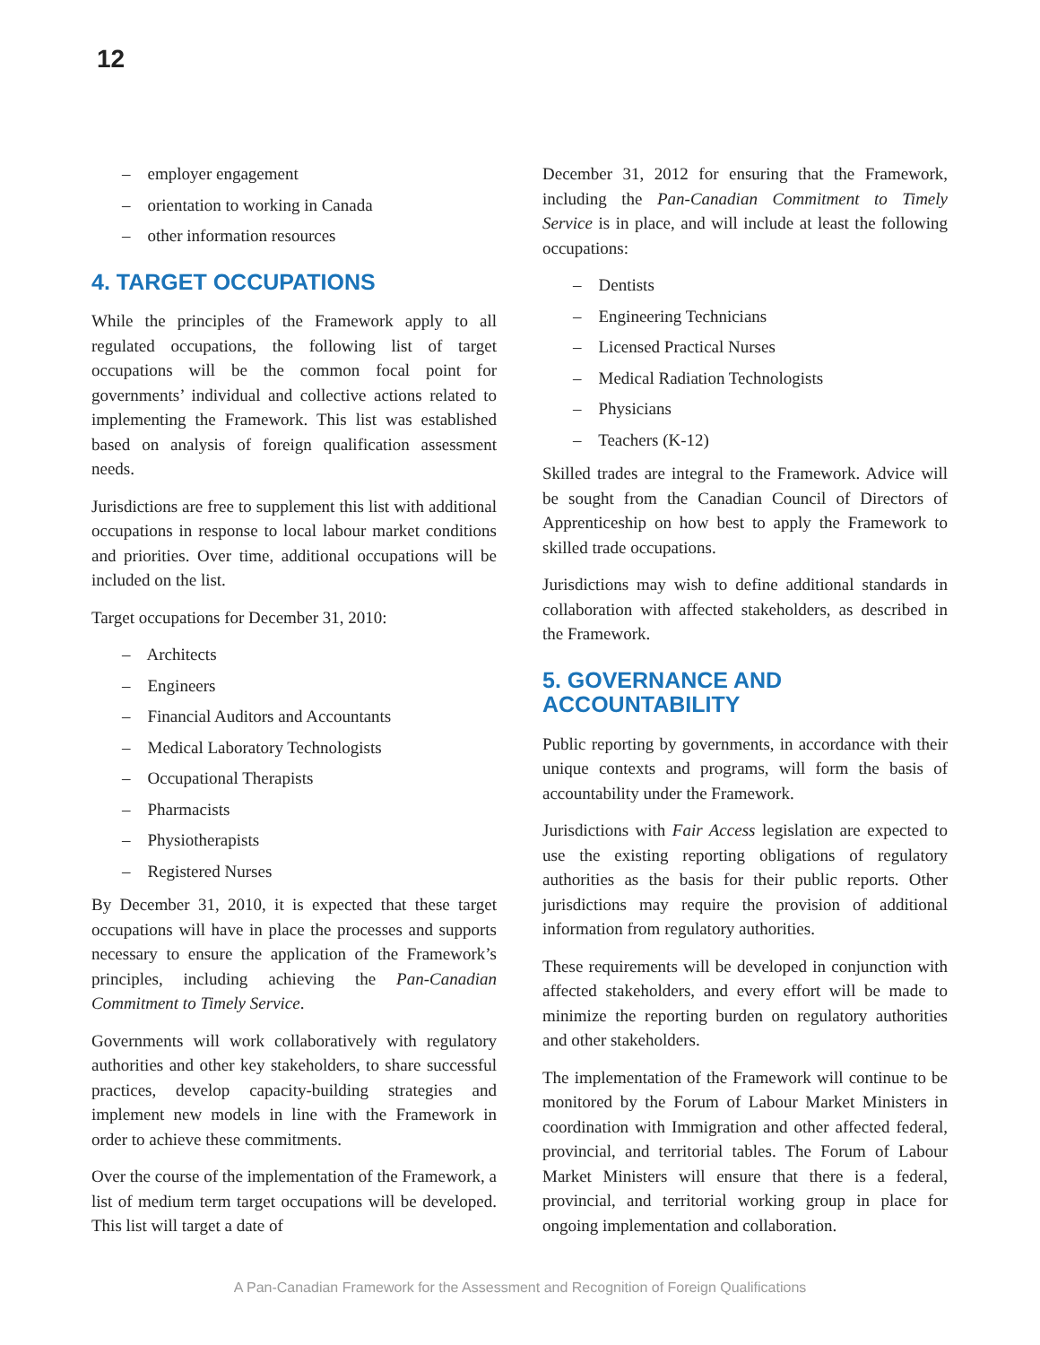12
– employer engagement
– orientation to working in Canada
– other information resources
4. TARGET OCCUPATIONS
While the principles of the Framework apply to all regulated occupations, the following list of target occupations will be the common focal point for governments’ individual and collective actions related to implementing the Framework. This list was established based on analysis of foreign qualification assessment needs.
Jurisdictions are free to supplement this list with additional occupations in response to local labour market conditions and priorities. Over time, additional occupations will be included on the list.
Target occupations for December 31, 2010:
– Architects
– Engineers
– Financial Auditors and Accountants
– Medical Laboratory Technologists
– Occupational Therapists
– Pharmacists
– Physiotherapists
– Registered Nurses
By December 31, 2010, it is expected that these target occupations will have in place the processes and supports necessary to ensure the application of the Framework’s principles, including achieving the Pan-Canadian Commitment to Timely Service.
Governments will work collaboratively with regulatory authorities and other key stakeholders, to share successful practices, develop capacity-building strategies and implement new models in line with the Framework in order to achieve these commitments.
Over the course of the implementation of the Framework, a list of medium term target occupations will be developed. This list will target a date of
December 31, 2012 for ensuring that the Framework, including the Pan-Canadian Commitment to Timely Service is in place, and will include at least the following occupations:
– Dentists
– Engineering Technicians
– Licensed Practical Nurses
– Medical Radiation Technologists
– Physicians
– Teachers (K-12)
Skilled trades are integral to the Framework. Advice will be sought from the Canadian Council of Directors of Apprenticeship on how best to apply the Framework to skilled trade occupations.
Jurisdictions may wish to define additional standards in collaboration with affected stakeholders, as described in the Framework.
5. GOVERNANCE AND ACCOUNTABILITY
Public reporting by governments, in accordance with their unique contexts and programs, will form the basis of accountability under the Framework.
Jurisdictions with Fair Access legislation are expected to use the existing reporting obligations of regulatory authorities as the basis for their public reports. Other jurisdictions may require the provision of additional information from regulatory authorities.
These requirements will be developed in conjunction with affected stakeholders, and every effort will be made to minimize the reporting burden on regulatory authorities and other stakeholders.
The implementation of the Framework will continue to be monitored by the Forum of Labour Market Ministers in coordination with Immigration and other affected federal, provincial, and territorial tables. The Forum of Labour Market Ministers will ensure that there is a federal, provincial, and territorial working group in place for ongoing implementation and collaboration.
A Pan-Canadian Framework for the Assessment and Recognition of Foreign Qualifications